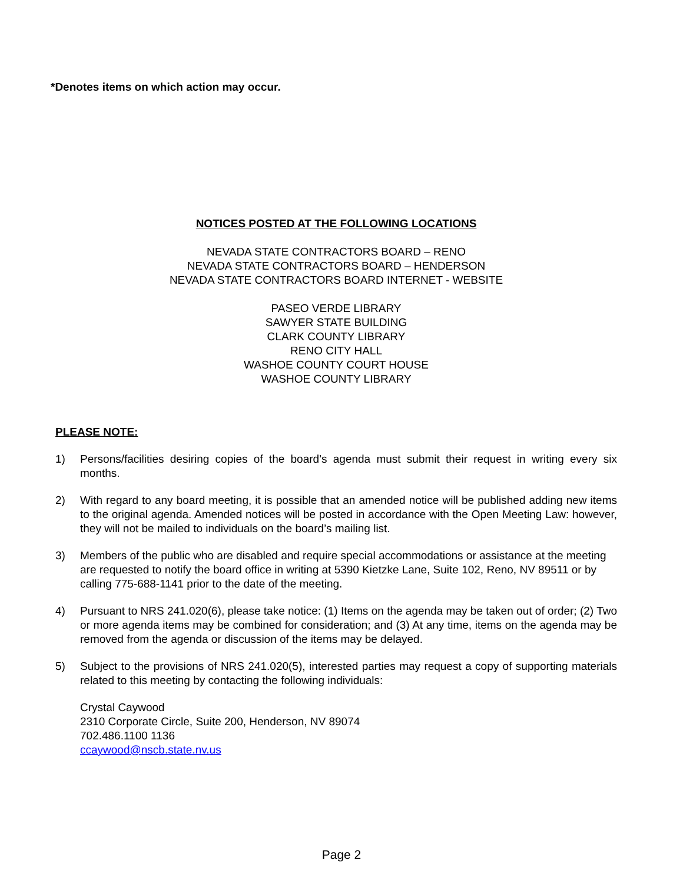*Denotes items on which action may occur.
NOTICES POSTED AT THE FOLLOWING LOCATIONS
NEVADA STATE CONTRACTORS BOARD – RENO
NEVADA STATE CONTRACTORS BOARD – HENDERSON
NEVADA STATE CONTRACTORS BOARD INTERNET - WEBSITE
PASEO VERDE LIBRARY
SAWYER STATE BUILDING
CLARK COUNTY LIBRARY
RENO CITY HALL
WASHOE COUNTY COURT HOUSE
WASHOE COUNTY LIBRARY
PLEASE NOTE:
1) Persons/facilities desiring copies of the board’s agenda must submit their request in writing every six months.
2) With regard to any board meeting, it is possible that an amended notice will be published adding new items to the original agenda. Amended notices will be posted in accordance with the Open Meeting Law: however, they will not be mailed to individuals on the board’s mailing list.
3) Members of the public who are disabled and require special accommodations or assistance at the meeting are requested to notify the board office in writing at 5390 Kietzke Lane, Suite 102, Reno, NV 89511 or by calling 775-688-1141 prior to the date of the meeting.
4) Pursuant to NRS 241.020(6), please take notice: (1) Items on the agenda may be taken out of order; (2) Two or more agenda items may be combined for consideration; and (3) At any time, items on the agenda may be removed from the agenda or discussion of the items may be delayed.
5) Subject to the provisions of NRS 241.020(5), interested parties may request a copy of supporting materials related to this meeting by contacting the following individuals:
Crystal Caywood
2310 Corporate Circle, Suite 200, Henderson, NV 89074
702.486.1100 1136
ccaywood@nscb.state.nv.us
Page 2